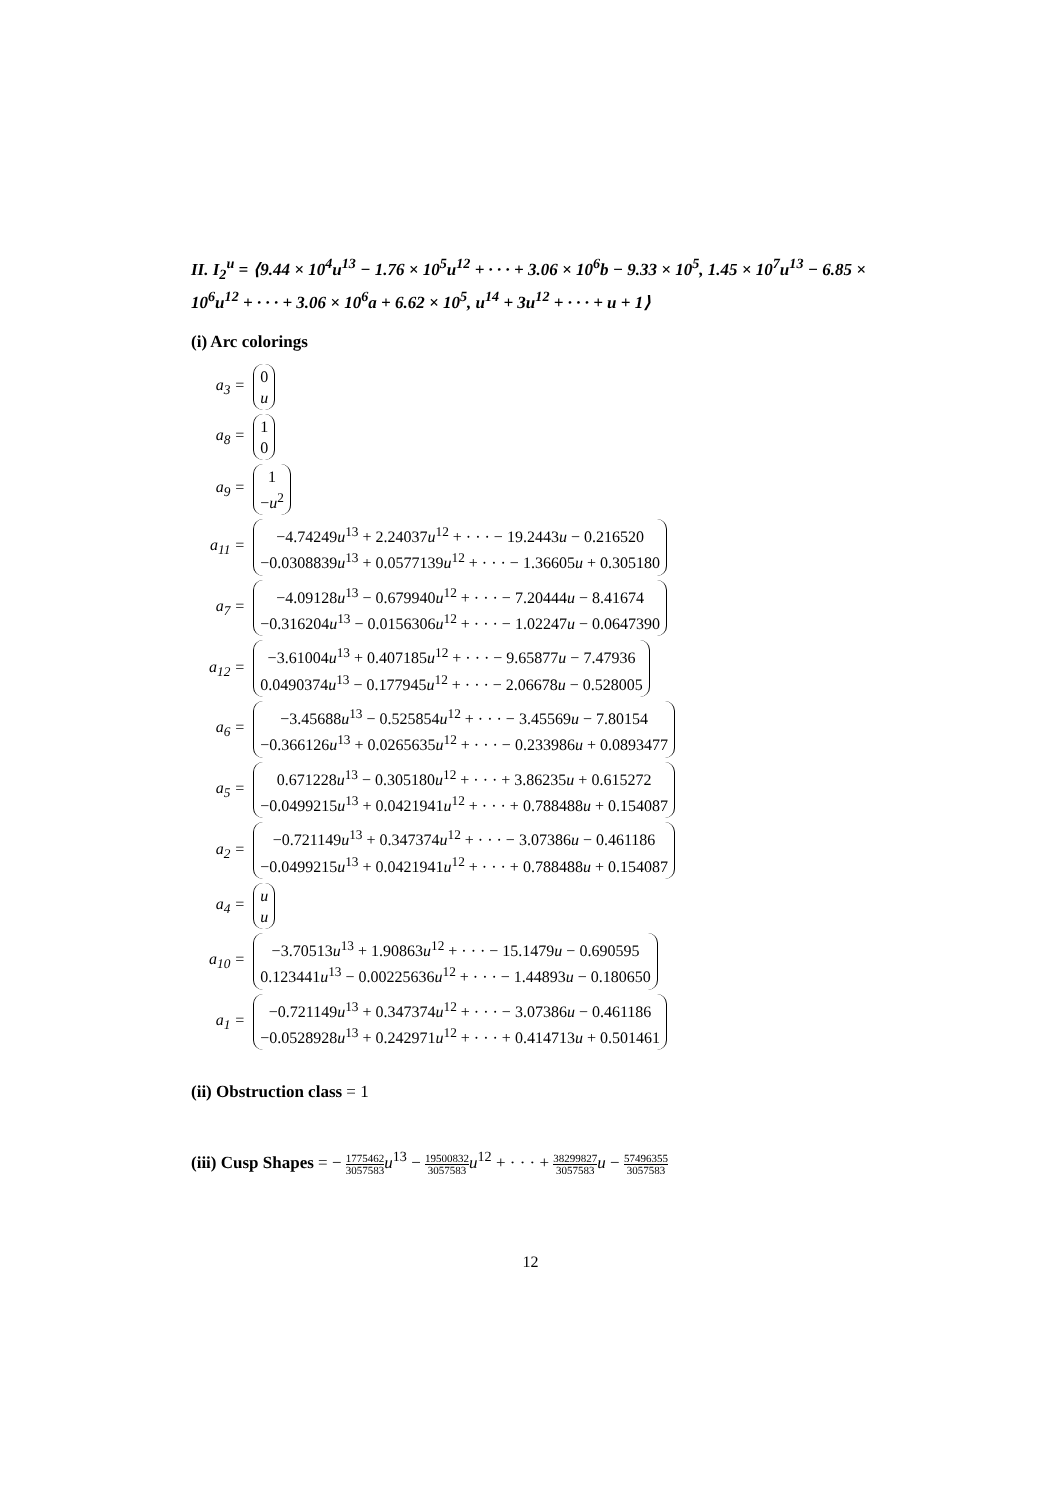II. I<sub>2</sub><sup>u</sup> = ⟨9.44 × 10<sup>4</sup>u<sup>13</sup> − 1.76 × 10<sup>5</sup>u<sup>12</sup> + · · · + 3.06 × 10<sup>6</sup>b − 9.33 × 10<sup>5</sup>, 1.45 × 10<sup>7</sup>u<sup>13</sup> − 6.85 × 10<sup>6</sup>u<sup>12</sup> + · · · + 3.06 × 10<sup>6</sup>a + 6.62 × 10<sup>5</sup>, u<sup>14</sup> + 3u<sup>12</sup> + · · · + u + 1⟩
(i) Arc colorings
| a<sub>3</sub> = | 0 u |
| a<sub>8</sub> = | 1 0 |
| a<sub>9</sub> = | 1 − u<sup>2</sup> |
| a<sub>11</sub> = | −4.74249 u<sup>13</sup> + 2.24037 u<sup>12</sup> + · · · − 19.2443 u − 0.216520 −0.0308839 u<sup>13</sup> + 0.0577139 u<sup>12</sup> + · · · − 1.36605 u + 0.305180 |
| a<sub>7</sub> = | −4.09128 u<sup>13</sup> − 0.679940 u<sup>12</sup> + · · · − 7.20444 u − 8.41674 −0.316204 u<sup>13</sup> − 0.0156306 u<sup>12</sup> + · · · − 1.02247 u − 0.0647390 |
| a<sub>12</sub> = | −3.61004 u<sup>13</sup> + 0.407185 u<sup>12</sup> + · · · − 9.65877 u − 7.47936 0.0490374 u<sup>13</sup> − 0.177945 u<sup>12</sup> + · · · − 2.06678 u − 0.528005 |
| a<sub>6</sub> = | −3.45688 u<sup>13</sup> − 0.525854 u<sup>12</sup> + · · · − 3.45569 u − 7.80154 −0.366126 u<sup>13</sup> + 0.0265635 u<sup>12</sup> + · · · − 0.233986 u + 0.0893477 |
| a<sub>5</sub> = | 0.671228 u<sup>13</sup> − 0.305180 u<sup>12</sup> + · · · + 3.86235 u + 0.615272 −0.0499215 u<sup>13</sup> + 0.0421941 u<sup>12</sup> + · · · + 0.788488 u + 0.154087 |
| a<sub>2</sub> = | −0.721149 u<sup>13</sup> + 0.347374 u<sup>12</sup> + · · · − 3.07386 u − 0.461186 −0.0499215 u<sup>13</sup> + 0.0421941 u<sup>12</sup> + · · · + 0.788488 u + 0.154087 |
| a<sub>4</sub> = | u u |
| a<sub>10</sub> = | −3.70513 u<sup>13</sup> + 1.90863 u<sup>12</sup> + · · · − 15.1479 u − 0.690595 0.123441 u<sup>13</sup> − 0.00225636 u<sup>12</sup> + · · · − 1.44893 u − 0.180650 |
| a<sub>1</sub> = | −0.721149 u<sup>13</sup> + 0.347374 u<sup>12</sup> + · · · − 3.07386 u − 0.461186 −0.0528928 u<sup>13</sup> + 0.242971 u<sup>12</sup> + · · · + 0.414713 u + 0.501461 |
(ii) Obstruction class = 1
(iii) Cusp Shapes = − 1775462 3057583 u<sup>13</sup> − 19500832 3057583 u<sup>12</sup> + · · · + 38299827 3057583 u − 57496355 3057583
12